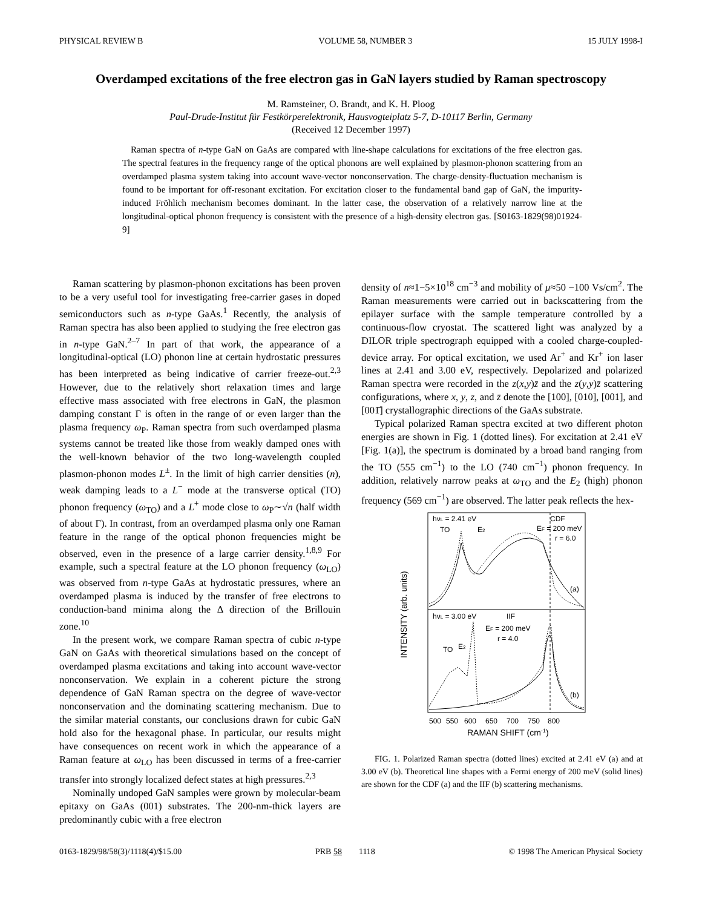PHYSICAL REVIEW B VOLUME 58, NUMBER 3 15 JULY 1998-I
Overdamped excitations of the free electron gas in GaN layers studied by Raman spectroscopy
M. Ramsteiner, O. Brandt, and K. H. Ploog
Paul-Drude-Institut für Festkörperelektronik, Hausvogteiplatz 5-7, D-10117 Berlin, Germany
(Received 12 December 1997)
Raman spectra of n-type GaN on GaAs are compared with line-shape calculations for excitations of the free electron gas. The spectral features in the frequency range of the optical phonons are well explained by plasmon-phonon scattering from an overdamped plasma system taking into account wave-vector nonconservation. The charge-density-fluctuation mechanism is found to be important for off-resonant excitation. For excitation closer to the fundamental band gap of GaN, the impurity-induced Fröhlich mechanism becomes dominant. In the latter case, the observation of a relatively narrow line at the longitudinal-optical phonon frequency is consistent with the presence of a high-density electron gas. [S0163-1829(98)01924-9]
Raman scattering by plasmon-phonon excitations has been proven to be a very useful tool for investigating free-carrier gases in doped semiconductors such as n-type GaAs.<sup>1</sup> Recently, the analysis of Raman spectra has also been applied to studying the free electron gas in n-type GaN.<sup>2–7</sup> In part of that work, the appearance of a longitudinal-optical (LO) phonon line at certain hydrostatic pressures has been interpreted as being indicative of carrier freeze-out.<sup>2,3</sup> However, due to the relatively short relaxation times and large effective mass associated with free electrons in GaN, the plasmon damping constant Γ is often in the range of or even larger than the plasma frequency ω<sub>P</sub>. Raman spectra from such overdamped plasma systems cannot be treated like those from weakly damped ones with the well-known behavior of the two long-wavelength coupled plasmon-phonon modes L<sup>±</sup>. In the limit of high carrier densities (n), weak damping leads to a L<sup>−</sup> mode at the transverse optical (TO) phonon frequency (ω<sub>TO</sub>) and a L<sup>+</sup> mode close to ω<sub>P</sub>∼√n (half width of about Γ). In contrast, from an overdamped plasma only one Raman feature in the range of the optical phonon frequencies might be observed, even in the presence of a large carrier density.<sup>1,8,9</sup> For example, such a spectral feature at the LO phonon frequency (ω<sub>LO</sub>) was observed from n-type GaAs at hydrostatic pressures, where an overdamped plasma is induced by the transfer of free electrons to conduction-band minima along the Δ direction of the Brillouin zone.<sup>10</sup>
In the present work, we compare Raman spectra of cubic n-type GaN on GaAs with theoretical simulations based on the concept of overdamped plasma excitations and taking into account wave-vector nonconservation. We explain in a coherent picture the strong dependence of GaN Raman spectra on the degree of wave-vector nonconservation and the dominating scattering mechanism. Due to the similar material constants, our conclusions drawn for cubic GaN hold also for the hexagonal phase. In particular, our results might have consequences on recent work in which the appearance of a Raman feature at ω<sub>LO</sub> has been discussed in terms of a free-carrier transfer into strongly localized defect states at high pressures.<sup>2,3</sup>
Nominally undoped GaN samples were grown by molecular-beam epitaxy on GaAs (001) substrates. The 200-nm-thick layers are predominantly cubic with a free electron
density of n≈1−5×10<sup>18</sup> cm<sup>−3</sup> and mobility of μ≈50 −100 Vs/cm<sup>2</sup>. The Raman measurements were carried out in backscattering from the epilayer surface with the sample temperature controlled by a continuous-flow cryostat. The scattered light was analyzed by a DILOR triple spectrograph equipped with a cooled charge-coupled-device array. For optical excitation, we used Ar<sup>+</sup> and Kr<sup>+</sup> ion laser lines at 2.41 and 3.00 eV, respectively. Depolarized and polarized Raman spectra were recorded in the z(x,y)z̄ and the z(y,y)z̄ scattering configurations, where x, y, z, and z̄ denote the [100], [010], [001], and [001̄] crystallographic directions of the GaAs substrate.
Typical polarized Raman spectra excited at two different photon energies are shown in Fig. 1 (dotted lines). For excitation at 2.41 eV [Fig. 1(a)], the spectrum is dominated by a broad band ranging from the TO (555 cm<sup>−1</sup>) to the LO (740 cm<sup>−1</sup>) phonon frequency. In addition, relatively narrow peaks at ω<sub>TO</sub> and the E<sub>2</sub> (high) phonon frequency (569 cm<sup>−1</sup>) are observed. The latter peak reflects the hex-
hνL = 2.41 eV
CDF
TO
E2
EF = 200 meV
r = 6.0
(a)
hνL = 3.00 eV
IIF
EF = 200 meV
r = 4.0
TO
E2
(b)
INTENSITY (arb. units)
500
550
600
650
700
750
800
RAMAN SHIFT (cm-1)
FIG. 1. Polarized Raman spectra (dotted lines) excited at 2.41 eV (a) and at 3.00 eV (b). Theoretical line shapes with a Fermi energy of 200 meV (solid lines) are shown for the CDF (a) and the IIF (b) scattering mechanisms.
0163-1829/98/58(3)/1118(4)/$15.00 PRB 58 1118 © 1998 The American Physical Society